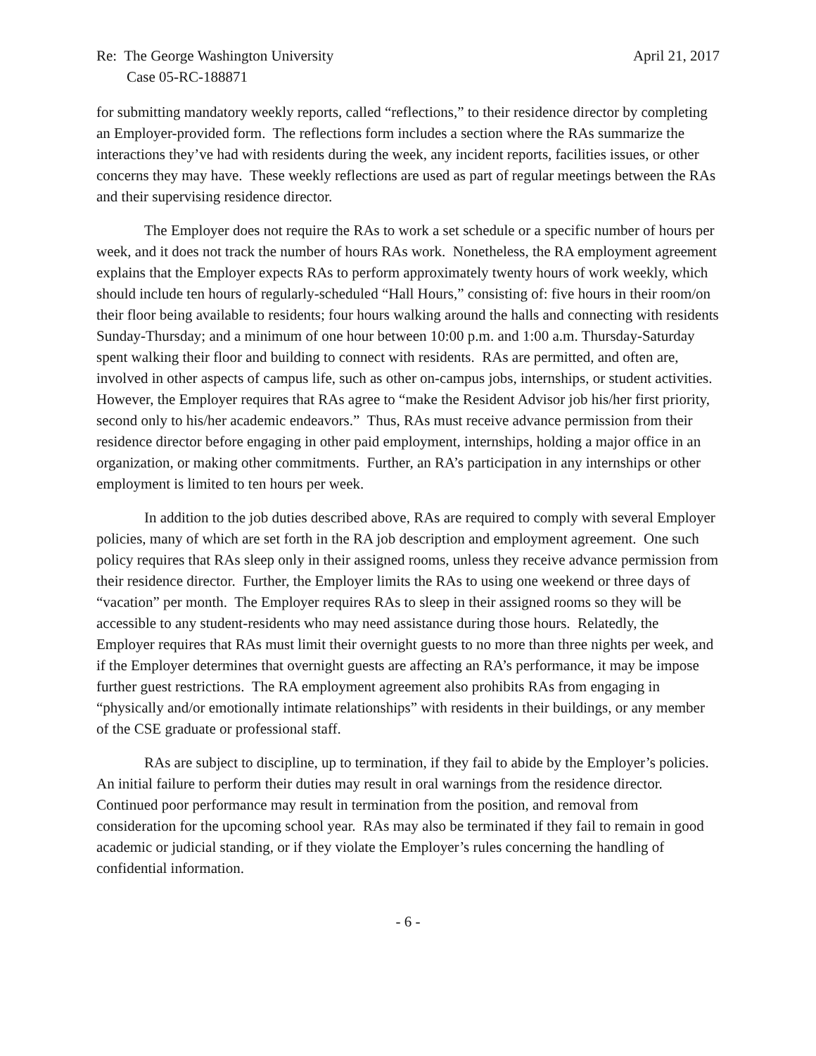Re: The George Washington University April 21, 2017
Case 05-RC-188871
for submitting mandatory weekly reports, called “reflections,” to their residence director by completing an Employer-provided form. The reflections form includes a section where the RAs summarize the interactions they’ve had with residents during the week, any incident reports, facilities issues, or other concerns they may have. These weekly reflections are used as part of regular meetings between the RAs and their supervising residence director.
The Employer does not require the RAs to work a set schedule or a specific number of hours per week, and it does not track the number of hours RAs work. Nonetheless, the RA employment agreement explains that the Employer expects RAs to perform approximately twenty hours of work weekly, which should include ten hours of regularly-scheduled “Hall Hours,” consisting of: five hours in their room/on their floor being available to residents; four hours walking around the halls and connecting with residents Sunday-Thursday; and a minimum of one hour between 10:00 p.m. and 1:00 a.m. Thursday-Saturday spent walking their floor and building to connect with residents. RAs are permitted, and often are, involved in other aspects of campus life, such as other on-campus jobs, internships, or student activities. However, the Employer requires that RAs agree to “make the Resident Advisor job his/her first priority, second only to his/her academic endeavors.” Thus, RAs must receive advance permission from their residence director before engaging in other paid employment, internships, holding a major office in an organization, or making other commitments. Further, an RA’s participation in any internships or other employment is limited to ten hours per week.
In addition to the job duties described above, RAs are required to comply with several Employer policies, many of which are set forth in the RA job description and employment agreement. One such policy requires that RAs sleep only in their assigned rooms, unless they receive advance permission from their residence director. Further, the Employer limits the RAs to using one weekend or three days of “vacation” per month. The Employer requires RAs to sleep in their assigned rooms so they will be accessible to any student-residents who may need assistance during those hours. Relatedly, the Employer requires that RAs must limit their overnight guests to no more than three nights per week, and if the Employer determines that overnight guests are affecting an RA’s performance, it may be impose further guest restrictions. The RA employment agreement also prohibits RAs from engaging in “physically and/or emotionally intimate relationships” with residents in their buildings, or any member of the CSE graduate or professional staff.
RAs are subject to discipline, up to termination, if they fail to abide by the Employer’s policies. An initial failure to perform their duties may result in oral warnings from the residence director. Continued poor performance may result in termination from the position, and removal from consideration for the upcoming school year. RAs may also be terminated if they fail to remain in good academic or judicial standing, or if they violate the Employer’s rules concerning the handling of confidential information.
- 6 -